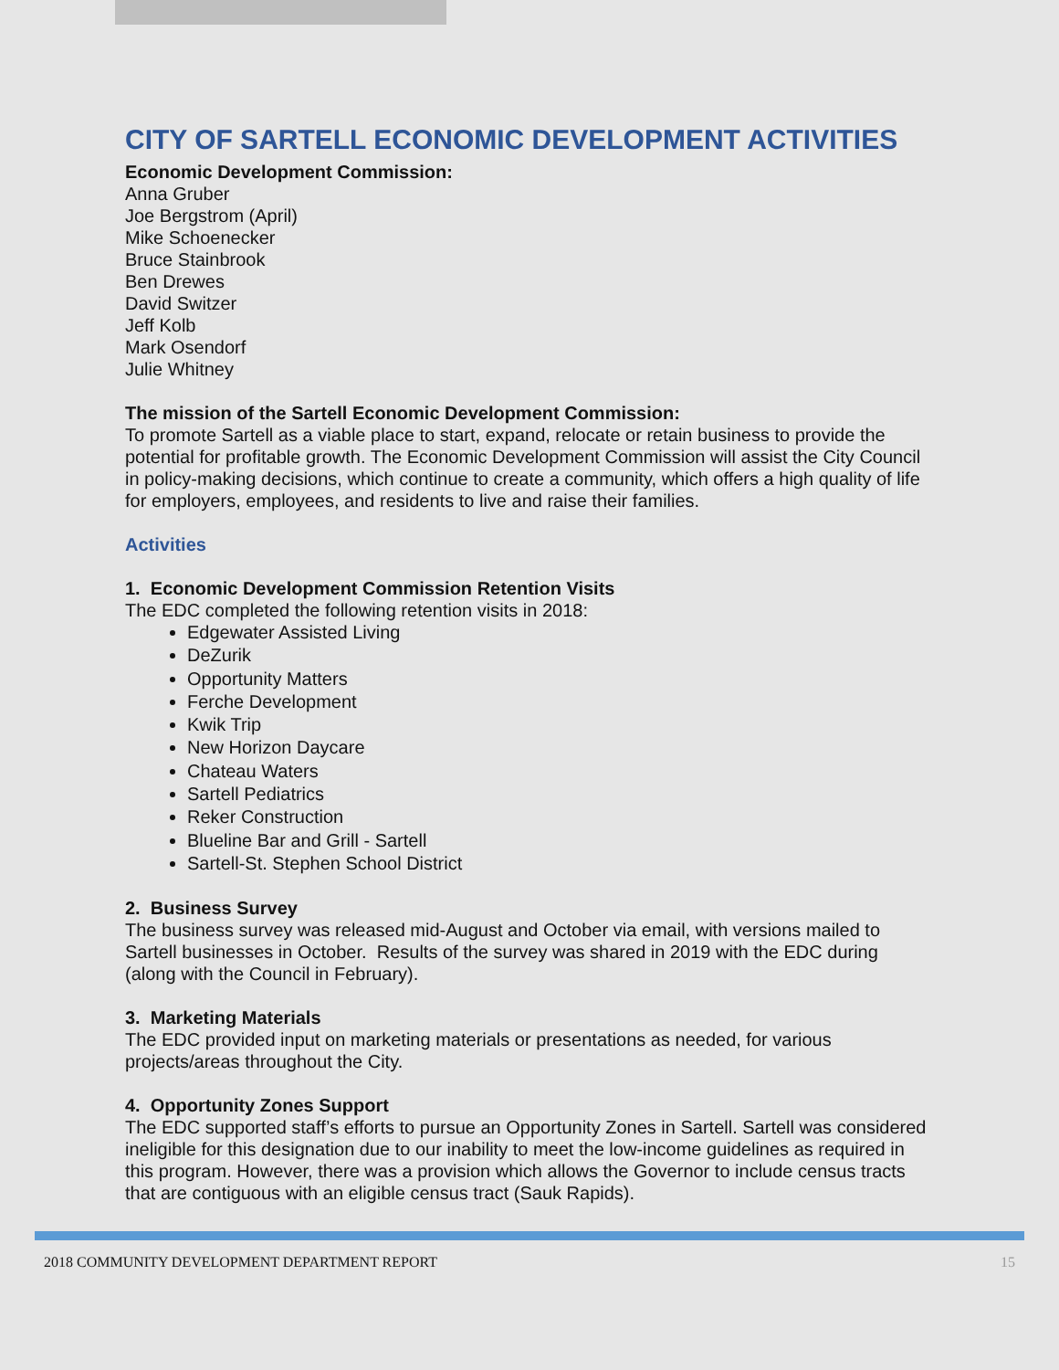CITY OF SARTELL ECONOMIC DEVELOPMENT ACTIVITIES
Economic Development Commission:
Anna Gruber
Joe Bergstrom (April)
Mike Schoenecker
Bruce Stainbrook
Ben Drewes
David Switzer
Jeff Kolb
Mark Osendorf
Julie Whitney
The mission of the Sartell Economic Development Commission:
To promote Sartell as a viable place to start, expand, relocate or retain business to provide the potential for profitable growth. The Economic Development Commission will assist the City Council in policy-making decisions, which continue to create a community, which offers a high quality of life for employers, employees, and residents to live and raise their families.
Activities
1. Economic Development Commission Retention Visits
The EDC completed the following retention visits in 2018:
Edgewater Assisted Living
DeZurik
Opportunity Matters
Ferche Development
Kwik Trip
New Horizon Daycare
Chateau Waters
Sartell Pediatrics
Reker Construction
Blueline Bar and Grill - Sartell
Sartell-St. Stephen School District
2. Business Survey
The business survey was released mid-August and October via email, with versions mailed to Sartell businesses in October. Results of the survey was shared in 2019 with the EDC during (along with the Council in February).
3. Marketing Materials
The EDC provided input on marketing materials or presentations as needed, for various projects/areas throughout the City.
4. Opportunity Zones Support
The EDC supported staff’s efforts to pursue an Opportunity Zones in Sartell. Sartell was considered ineligible for this designation due to our inability to meet the low-income guidelines as required in this program. However, there was a provision which allows the Governor to include census tracts that are contiguous with an eligible census tract (Sauk Rapids).
2018 COMMUNITY DEVELOPMENT DEPARTMENT REPORT 15